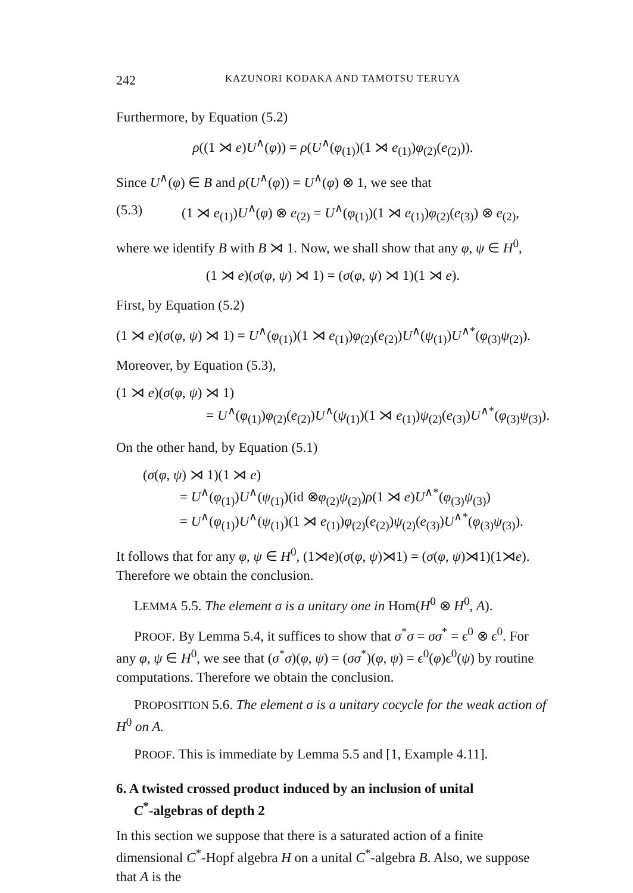242 KAZUNORI KODAKA AND TAMOTSU TERUYA
Furthermore, by Equation (5.2)
ρ((1 ⋊ e)U<sup>∧</sup>(φ)) = ρ(U<sup>∧</sup>(φ<sub>(1)</sub>)(1 ⋊ e<sub>(1)</sub>)φ<sub>(2)</sub>(e<sub>(2)</sub>)).
Since U<sup>∧</sup>(φ) ∈ B and ρ(U<sup>∧</sup>(φ)) = U<sup>∧</sup>(φ) ⊗ 1, we see that
(5.3) (1 ⋊ e<sub>(1)</sub>)U<sup>∧</sup>(φ) ⊗ e<sub>(2)</sub> = U<sup>∧</sup>(φ<sub>(1)</sub>)(1 ⋊ e<sub>(1)</sub>)φ<sub>(2)</sub>(e<sub>(3)</sub>) ⊗ e<sub>(2)</sub>,
where we identify B with B ⋊ 1. Now, we shall show that any φ, ψ ∈ H<sup>0</sup>,
(1 ⋊ e)(σ(φ, ψ) ⋊ 1) = (σ(φ, ψ) ⋊ 1)(1 ⋊ e).
First, by Equation (5.2)
(1 ⋊ e)(σ(φ, ψ) ⋊ 1) = U<sup>∧</sup>(φ<sub>(1)</sub>)(1 ⋊ e<sub>(1)</sub>)φ<sub>(2)</sub>(e<sub>(2)</sub>)U<sup>∧</sup>(ψ<sub>(1)</sub>)U<sup>∧*</sup>(φ<sub>(3)</sub>ψ<sub>(2)</sub>).
Moreover, by Equation (5.3),
(1 ⋊ e)(σ(φ, ψ) ⋊ 1)
= U<sup>∧</sup>(φ<sub>(1)</sub>)φ<sub>(2)</sub>(e<sub>(2)</sub>)U<sup>∧</sup>(ψ<sub>(1)</sub>)(1 ⋊ e<sub>(1)</sub>)ψ<sub>(2)</sub>(e<sub>(3)</sub>)U<sup>∧*</sup>(φ<sub>(3)</sub>ψ<sub>(3)</sub>).
On the other hand, by Equation (5.1)
(σ(φ, ψ) ⋊ 1)(1 ⋊ e)
= U<sup>∧</sup>(φ<sub>(1)</sub>)U<sup>∧</sup>(ψ<sub>(1)</sub>)(id ⊗φ<sub>(2)</sub>ψ<sub>(2)</sub>)ρ(1 ⋊ e)U<sup>∧*</sup>(φ<sub>(3)</sub>ψ<sub>(3)</sub>)
= U<sup>∧</sup>(φ<sub>(1)</sub>)U<sup>∧</sup>(ψ<sub>(1)</sub>)(1 ⋊ e<sub>(1)</sub>)φ<sub>(2)</sub>(e<sub>(2)</sub>)ψ<sub>(2)</sub>(e<sub>(3)</sub>)U<sup>∧*</sup>(φ<sub>(3)</sub>ψ<sub>(3)</sub>).
It follows that for any φ, ψ ∈ H<sup>0</sup>, (1⋊e)(σ(φ, ψ)⋊1) = (σ(φ, ψ)⋊1)(1⋊e). Therefore we obtain the conclusion.
LEMMA 5.5. The element σ is a unitary one in Hom(H<sup>0</sup> ⊗ H<sup>0</sup>, A).
PROOF. By Lemma 5.4, it suffices to show that σ<sup>*</sup>σ = σσ<sup>*</sup> = ϵ<sup>0</sup> ⊗ ϵ<sup>0</sup>. For any φ, ψ ∈ H<sup>0</sup>, we see that (σ<sup>*</sup>σ)(φ, ψ) = (σσ<sup>*</sup>)(φ, ψ) = ϵ<sup>0</sup>(φ)ϵ<sup>0</sup>(ψ) by routine computations. Therefore we obtain the conclusion.
PROPOSITION 5.6. The element σ is a unitary cocycle for the weak action of H<sup>0</sup> on A.
PROOF. This is immediate by Lemma 5.5 and [1, Example 4.11].
6. A twisted crossed product induced by an inclusion of unital
C<sup>*</sup>-algebras of depth 2
In this section we suppose that there is a saturated action of a finite dimensional C<sup>*</sup>-Hopf algebra H on a unital C<sup>*</sup>-algebra B. Also, we suppose that A is the